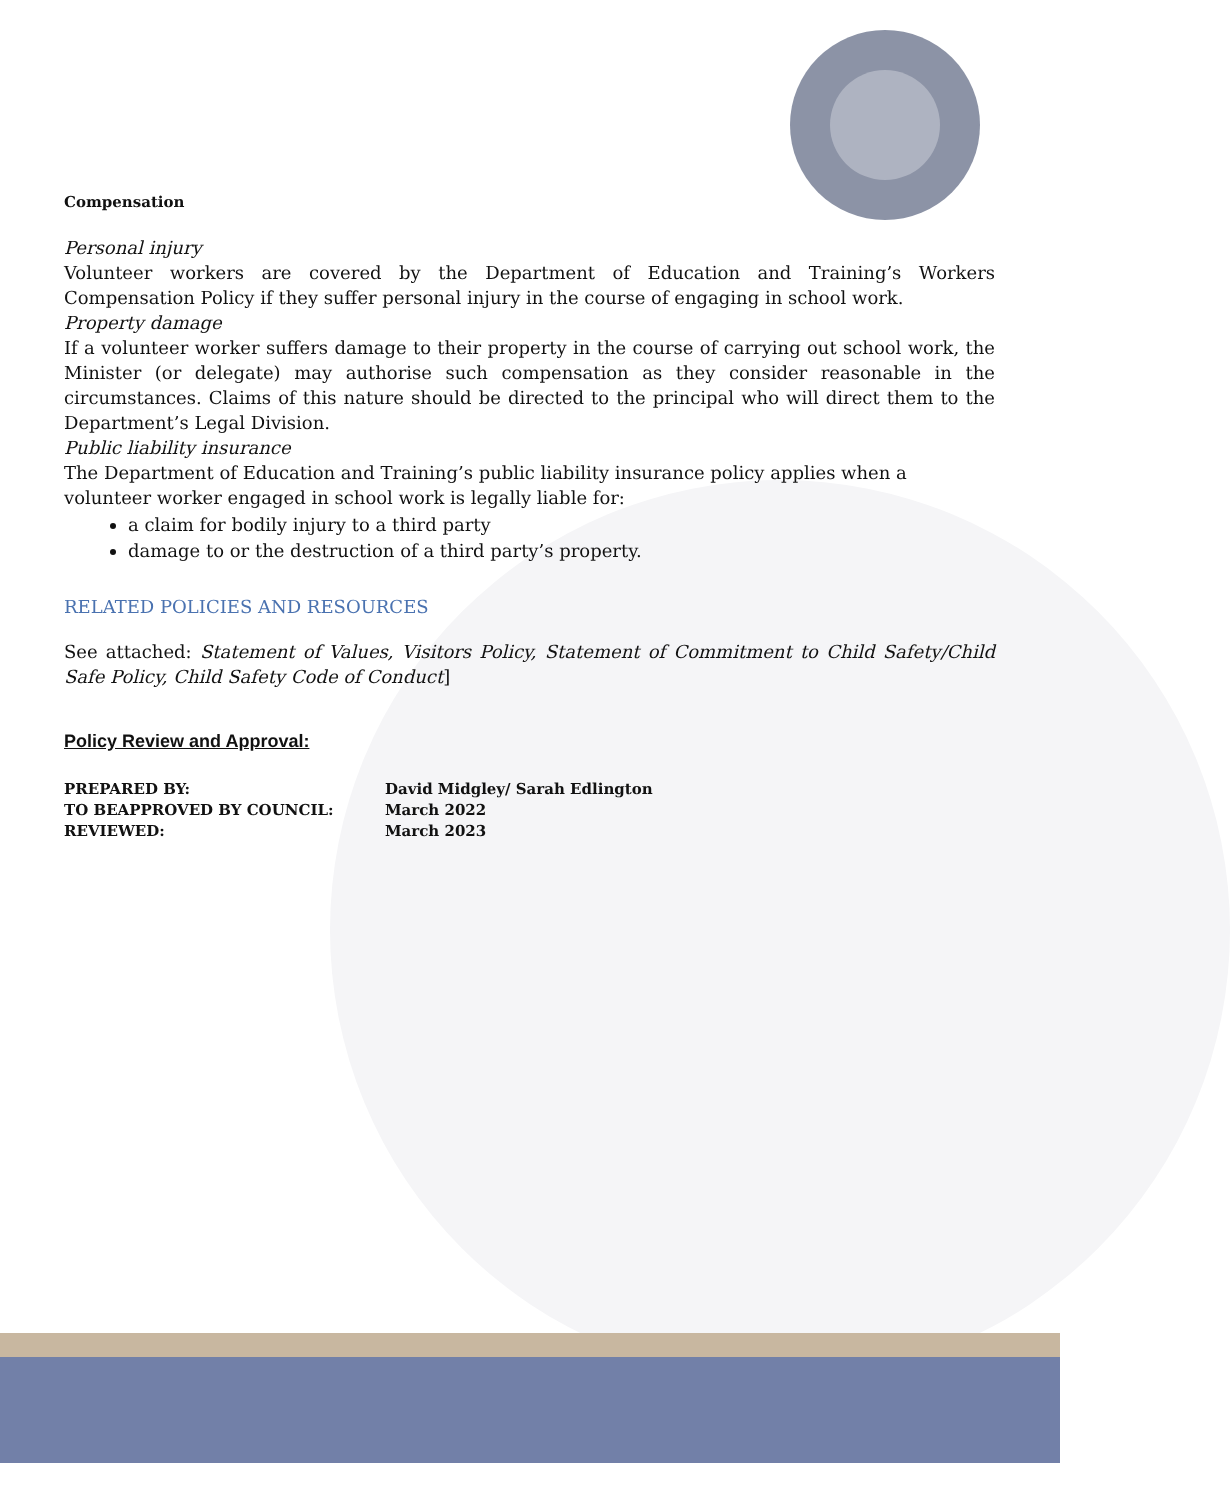Compensation
Personal injury
Volunteer workers are covered by the Department of Education and Training’s Workers Compensation Policy if they suffer personal injury in the course of engaging in school work.
Property damage
If a volunteer worker suffers damage to their property in the course of carrying out school work, the Minister (or delegate) may authorise such compensation as they consider reasonable in the circumstances. Claims of this nature should be directed to the principal who will direct them to the Department’s Legal Division.
Public liability insurance
The Department of Education and Training’s public liability insurance policy applies when a volunteer worker engaged in school work is legally liable for:
a claim for bodily injury to a third party
damage to or the destruction of a third party’s property.
RELATED POLICIES AND RESOURCES
See attached: Statement of Values, Visitors Policy, Statement of Commitment to Child Safety/Child Safe Policy, Child Safety Code of Conduct]
Policy Review and Approval:
| PREPARED BY: | David Midgley/ Sarah Edlington |
| TO BEAPPROVED BY COUNCIL: | March 2022 |
| REVIEWED: | March 2023 |